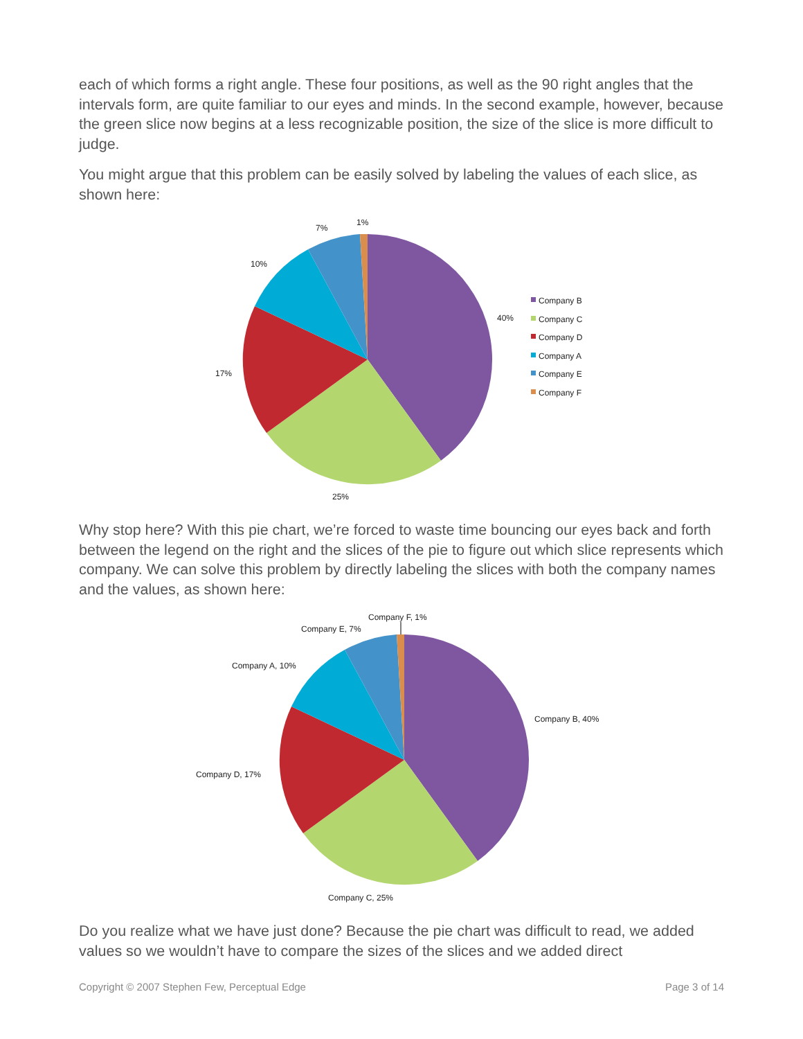each of which forms a right angle. These four positions, as well as the 90 right angles that the intervals form, are quite familiar to our eyes and minds. In the second example, however, because the green slice now begins at a less recognizable position, the size of the slice is more difficult to judge.
You might argue that this problem can be easily solved by labeling the values of each slice, as shown here:
1%
7%
10%
40%
17%
25%
Company B
Company C
Company D
Company A
Company E
Company F
Why stop here? With this pie chart, we’re forced to waste time bouncing our eyes back and forth between the legend on the right and the slices of the pie to figure out which slice represents which company. We can solve this problem by directly labeling the slices with both the company names and the values, as shown here:
Company F, 1%
Company E, 7%
Company A, 10%
Company B, 40%
Company D, 17%
Company C, 25%
Do you realize what we have just done? Because the pie chart was difficult to read, we added values so we wouldn’t have to compare the sizes of the slices and we added direct
Copyright © 2007 Stephen Few, Perceptual Edge Page 3 of 14